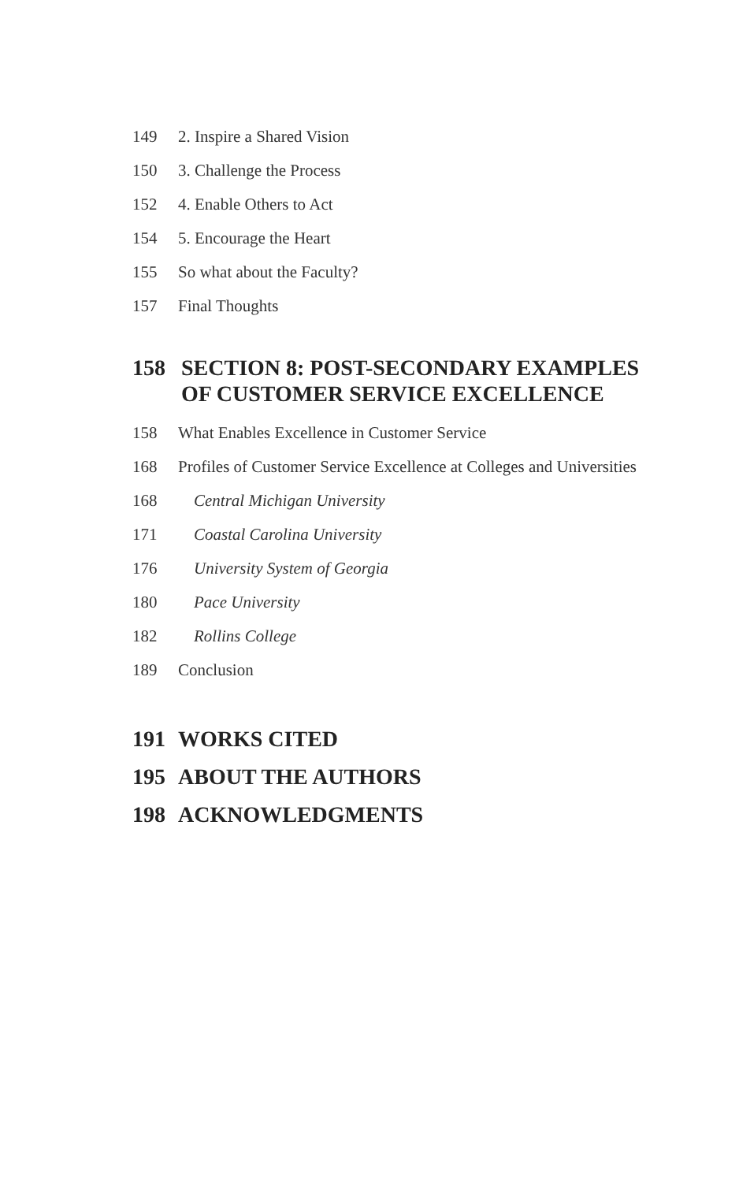149 2. Inspire a Shared Vision
150 3. Challenge the Process
152 4. Enable Others to Act
154 5. Encourage the Heart
155 So what about the Faculty?
157 Final Thoughts
158 SECTION 8: POST-SECONDARY EXAMPLES
OF CUSTOMER SERVICE EXCELLENCE
158 What Enables Excellence in Customer Service
168 Profiles of Customer Service Excellence at Colleges and Universities
168 Central Michigan University
171 Coastal Carolina University
176 University System of Georgia
180 Pace University
182 Rollins College
189 Conclusion
191 WORKS CITED
195 ABOUT THE AUTHORS
198 ACKNOWLEDGMENTS